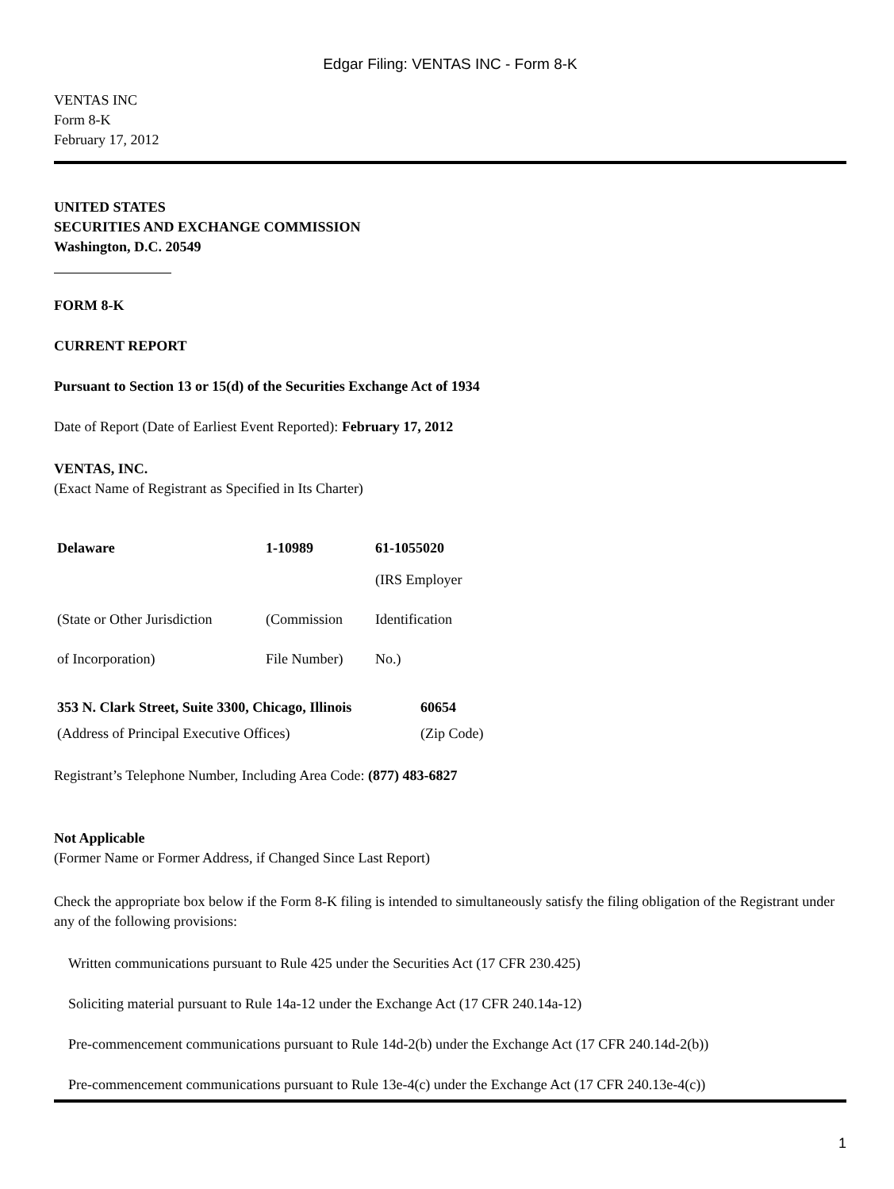Edgar Filing: VENTAS INC - Form 8-K
VENTAS INC
Form 8-K
February 17, 2012
UNITED STATES
SECURITIES AND EXCHANGE COMMISSION
Washington, D.C. 20549
FORM 8-K
CURRENT REPORT
Pursuant to Section 13 or 15(d) of the Securities Exchange Act of 1934
Date of Report (Date of Earliest Event Reported): February 17, 2012
VENTAS, INC.
(Exact Name of Registrant as Specified in Its Charter)
| Delaware | 1-10989 | 61-1055020 |
| (State or Other Jurisdiction of Incorporation) | (Commission File Number) | (IRS Employer Identification No.) |
| 353 N. Clark Street, Suite 3300, Chicago, Illinois | 60654 |
| (Address of Principal Executive Offices) | (Zip Code) |
Registrant’s Telephone Number, Including Area Code: (877) 483-6827
Not Applicable
(Former Name or Former Address, if Changed Since Last Report)
Check the appropriate box below if the Form 8-K filing is intended to simultaneously satisfy the filing obligation of the Registrant under any of the following provisions:
Written communications pursuant to Rule 425 under the Securities Act (17 CFR 230.425)
Soliciting material pursuant to Rule 14a-12 under the Exchange Act (17 CFR 240.14a-12)
Pre-commencement communications pursuant to Rule 14d-2(b) under the Exchange Act (17 CFR 240.14d-2(b))
Pre-commencement communications pursuant to Rule 13e-4(c) under the Exchange Act (17 CFR 240.13e-4(c))
1